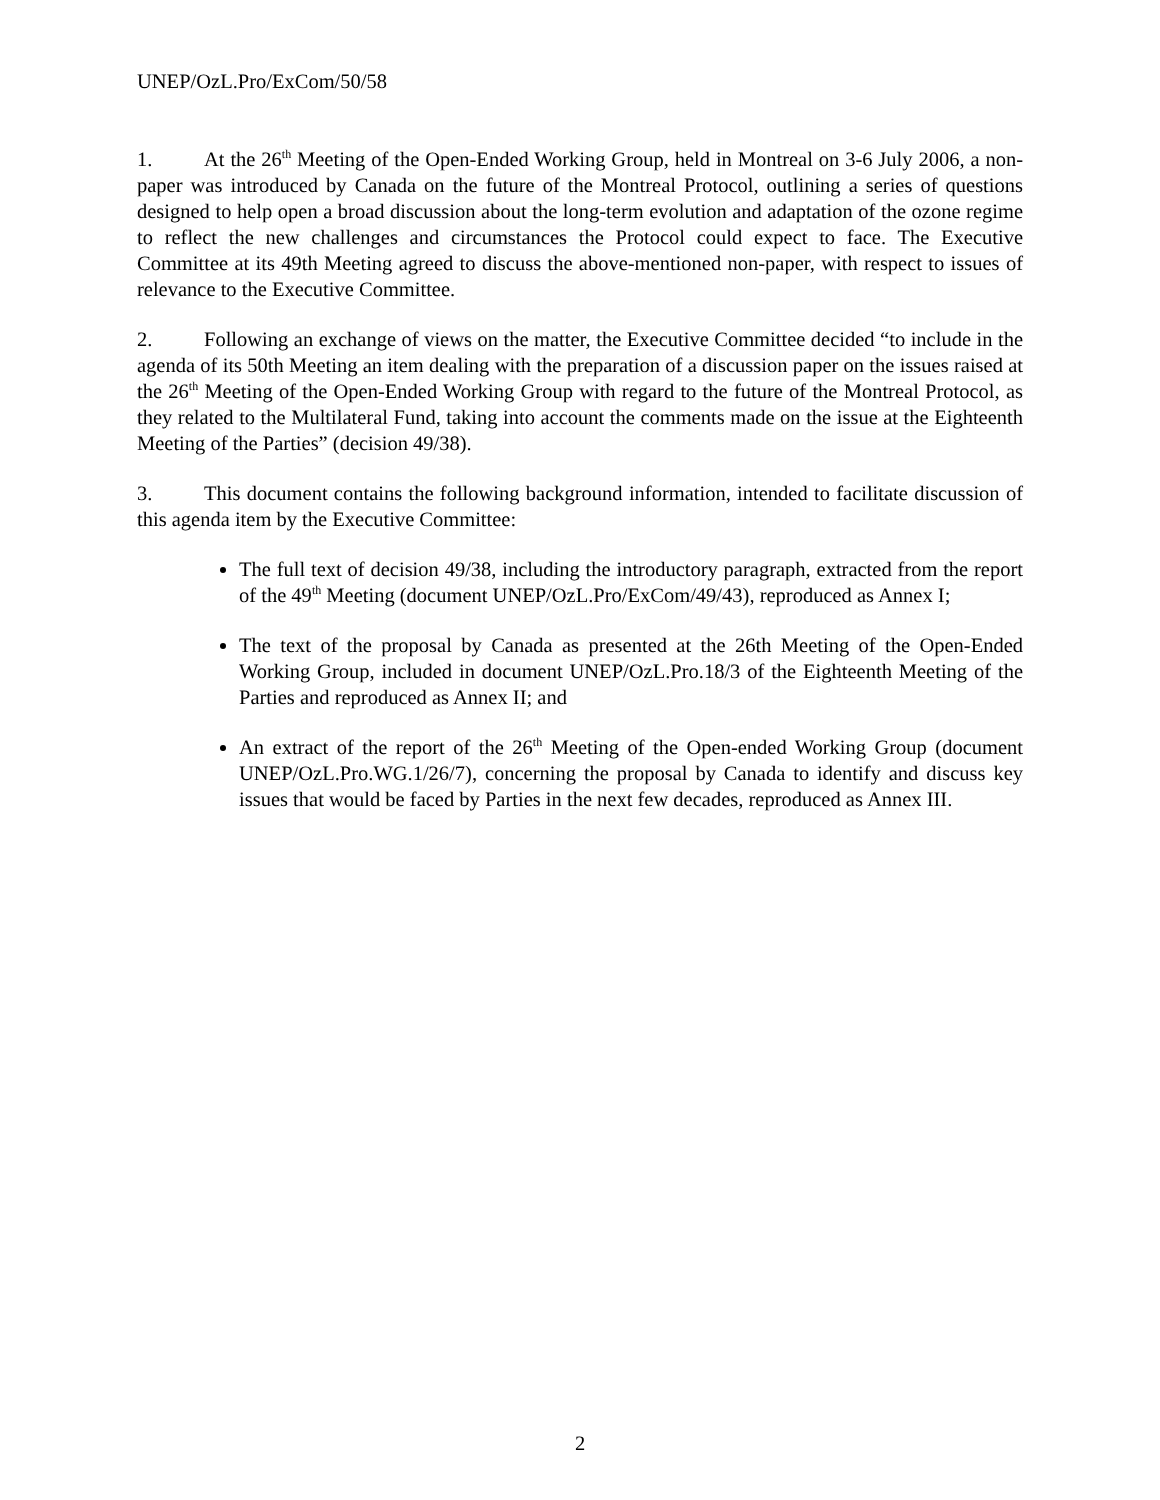UNEP/OzL.Pro/ExCom/50/58
1. At the 26<sup>th</sup> Meeting of the Open-Ended Working Group, held in Montreal on 3-6 July 2006, a non-paper was introduced by Canada on the future of the Montreal Protocol, outlining a series of questions designed to help open a broad discussion about the long-term evolution and adaptation of the ozone regime to reflect the new challenges and circumstances the Protocol could expect to face. The Executive Committee at its 49th Meeting agreed to discuss the above-mentioned non-paper, with respect to issues of relevance to the Executive Committee.
2. Following an exchange of views on the matter, the Executive Committee decided “to include in the agenda of its 50th Meeting an item dealing with the preparation of a discussion paper on the issues raised at the 26<sup>th</sup> Meeting of the Open-Ended Working Group with regard to the future of the Montreal Protocol, as they related to the Multilateral Fund, taking into account the comments made on the issue at the Eighteenth Meeting of the Parties” (decision 49/38).
3. This document contains the following background information, intended to facilitate discussion of this agenda item by the Executive Committee:
The full text of decision 49/38, including the introductory paragraph, extracted from the report of the 49<sup>th</sup> Meeting (document UNEP/OzL.Pro/ExCom/49/43), reproduced as Annex I;
The text of the proposal by Canada as presented at the 26th Meeting of the Open-Ended Working Group, included in document UNEP/OzL.Pro.18/3 of the Eighteenth Meeting of the Parties and reproduced as Annex II; and
An extract of the report of the 26<sup>th</sup> Meeting of the Open-ended Working Group (document UNEP/OzL.Pro.WG.1/26/7), concerning the proposal by Canada to identify and discuss key issues that would be faced by Parties in the next few decades, reproduced as Annex III.
2